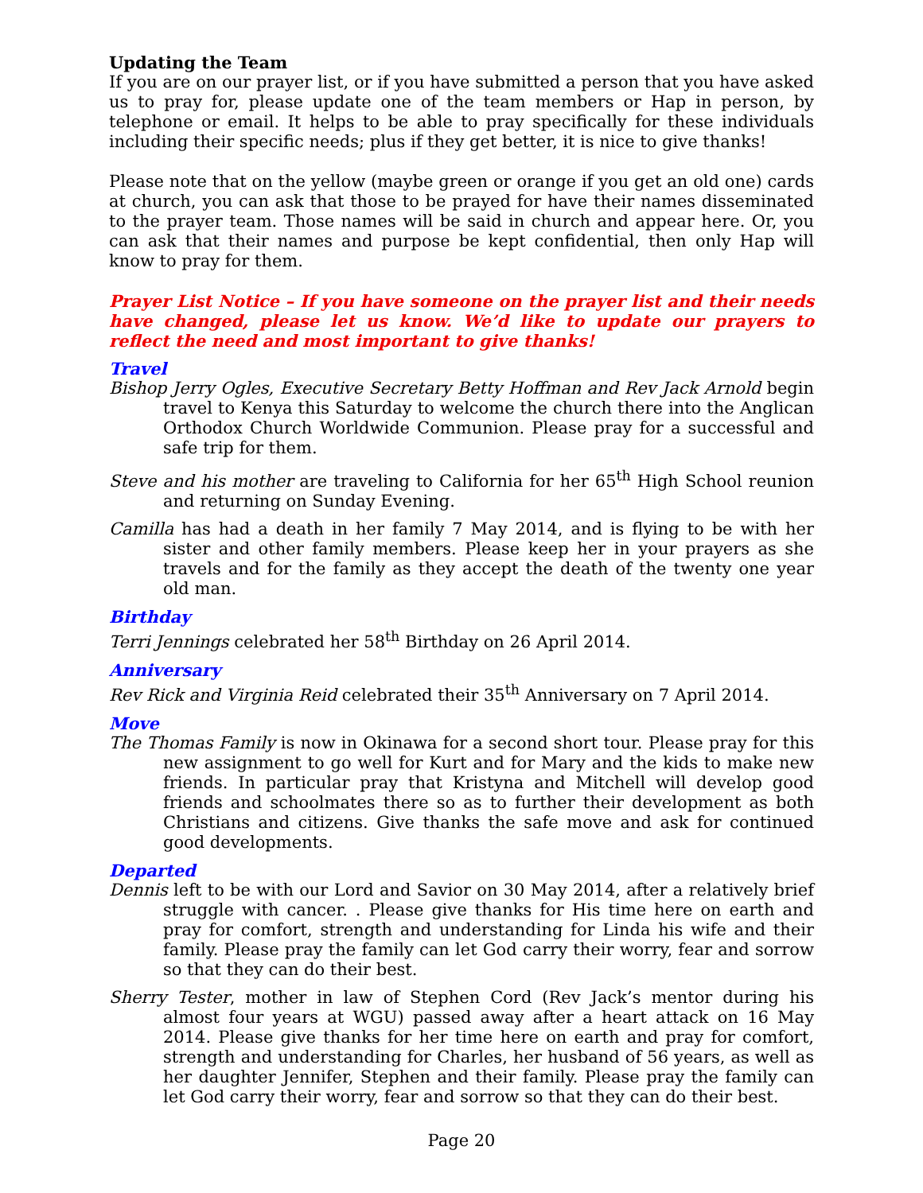Updating the Team
If you are on our prayer list, or if you have submitted a person that you have asked us to pray for, please update one of the team members or Hap in person, by telephone or email. It helps to be able to pray specifically for these individuals including their specific needs; plus if they get better, it is nice to give thanks!
Please note that on the yellow (maybe green or orange if you get an old one) cards at church, you can ask that those to be prayed for have their names disseminated to the prayer team. Those names will be said in church and appear here. Or, you can ask that their names and purpose be kept confidential, then only Hap will know to pray for them.
Prayer List Notice – If you have someone on the prayer list and their needs have changed, please let us know. We’d like to update our prayers to reflect the need and most important to give thanks!
Travel
Bishop Jerry Ogles, Executive Secretary Betty Hoffman and Rev Jack Arnold begin travel to Kenya this Saturday to welcome the church there into the Anglican Orthodox Church Worldwide Communion. Please pray for a successful and safe trip for them.
Steve and his mother are traveling to California for her 65<sup>th</sup> High School reunion and returning on Sunday Evening.
Camilla has had a death in her family 7 May 2014, and is flying to be with her sister and other family members. Please keep her in your prayers as she travels and for the family as they accept the death of the twenty one year old man.
Birthday
Terri Jennings celebrated her 58<sup>th</sup> Birthday on 26 April 2014.
Anniversary
Rev Rick and Virginia Reid celebrated their 35<sup>th</sup> Anniversary on 7 April 2014.
Move
The Thomas Family is now in Okinawa for a second short tour. Please pray for this new assignment to go well for Kurt and for Mary and the kids to make new friends. In particular pray that Kristyna and Mitchell will develop good friends and schoolmates there so as to further their development as both Christians and citizens. Give thanks the safe move and ask for continued good developments.
Departed
Dennis left to be with our Lord and Savior on 30 May 2014, after a relatively brief struggle with cancer. . Please give thanks for His time here on earth and pray for comfort, strength and understanding for Linda his wife and their family. Please pray the family can let God carry their worry, fear and sorrow so that they can do their best.
Sherry Tester, mother in law of Stephen Cord (Rev Jack’s mentor during his almost four years at WGU) passed away after a heart attack on 16 May 2014. Please give thanks for her time here on earth and pray for comfort, strength and understanding for Charles, her husband of 56 years, as well as her daughter Jennifer, Stephen and their family. Please pray the family can let God carry their worry, fear and sorrow so that they can do their best.
Page 20